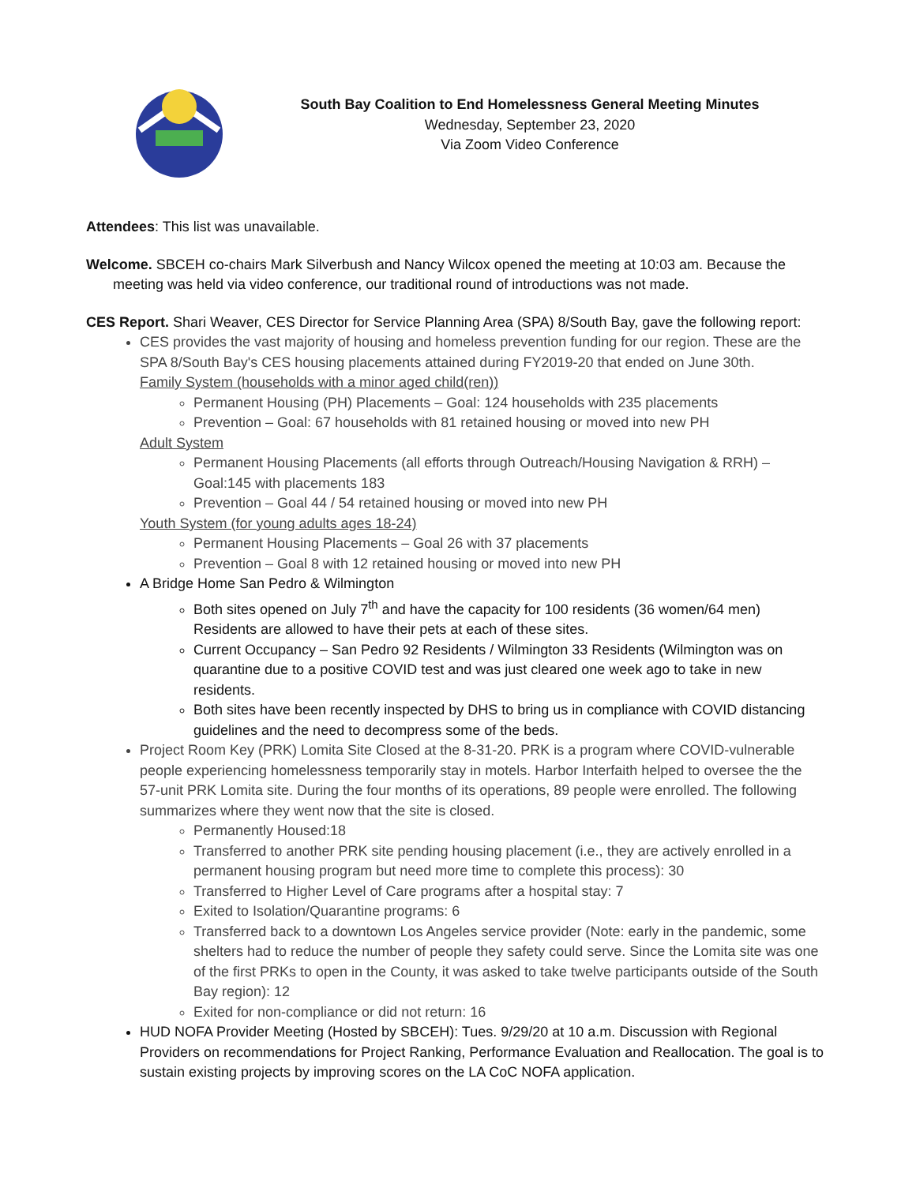South Bay Coalition to End Homelessness General Meeting Minutes
Wednesday, September 23, 2020
Via Zoom Video Conference
Attendees: This list was unavailable.
Welcome. SBCEH co-chairs Mark Silverbush and Nancy Wilcox opened the meeting at 10:03 am. Because the meeting was held via video conference, our traditional round of introductions was not made.
CES Report. Shari Weaver, CES Director for Service Planning Area (SPA) 8/South Bay, gave the following report:
CES provides the vast majority of housing and homeless prevention funding for our region. These are the SPA 8/South Bay's CES housing placements attained during FY2019-20 that ended on June 30th.
Family System (households with a minor aged child(ren))
Permanent Housing (PH) Placements – Goal: 124 households with 235 placements
Prevention – Goal: 67 households with 81 retained housing or moved into new PH
Adult System
Permanent Housing Placements (all efforts through Outreach/Housing Navigation & RRH) – Goal:145 with placements 183
Prevention – Goal 44 / 54 retained housing or moved into new PH
Youth System (for young adults ages 18-24)
Permanent Housing Placements – Goal 26 with 37 placements
Prevention – Goal 8 with 12 retained housing or moved into new PH
A Bridge Home San Pedro & Wilmington
Both sites opened on July 7<sup>th</sup> and have the capacity for 100 residents (36 women/64 men) Residents are allowed to have their pets at each of these sites.
Current Occupancy – San Pedro 92 Residents / Wilmington 33 Residents (Wilmington was on quarantine due to a positive COVID test and was just cleared one week ago to take in new residents.
Both sites have been recently inspected by DHS to bring us in compliance with COVID distancing guidelines and the need to decompress some of the beds.
Project Room Key (PRK) Lomita Site Closed at the 8-31-20. PRK is a program where COVID-vulnerable people experiencing homelessness temporarily stay in motels. Harbor Interfaith helped to oversee the the 57-unit PRK Lomita site. During the four months of its operations, 89 people were enrolled. The following summarizes where they went now that the site is closed.
Permanently Housed:18
Transferred to another PRK site pending housing placement (i.e., they are actively enrolled in a permanent housing program but need more time to complete this process): 30
Transferred to Higher Level of Care programs after a hospital stay: 7
Exited to Isolation/Quarantine programs: 6
Transferred back to a downtown Los Angeles service provider (Note: early in the pandemic, some shelters had to reduce the number of people they safety could serve. Since the Lomita site was one of the first PRKs to open in the County, it was asked to take twelve participants outside of the South Bay region): 12
Exited for non-compliance or did not return: 16
HUD NOFA Provider Meeting (Hosted by SBCEH): Tues. 9/29/20 at 10 a.m. Discussion with Regional Providers on recommendations for Project Ranking, Performance Evaluation and Reallocation. The goal is to sustain existing projects by improving scores on the LA CoC NOFA application.